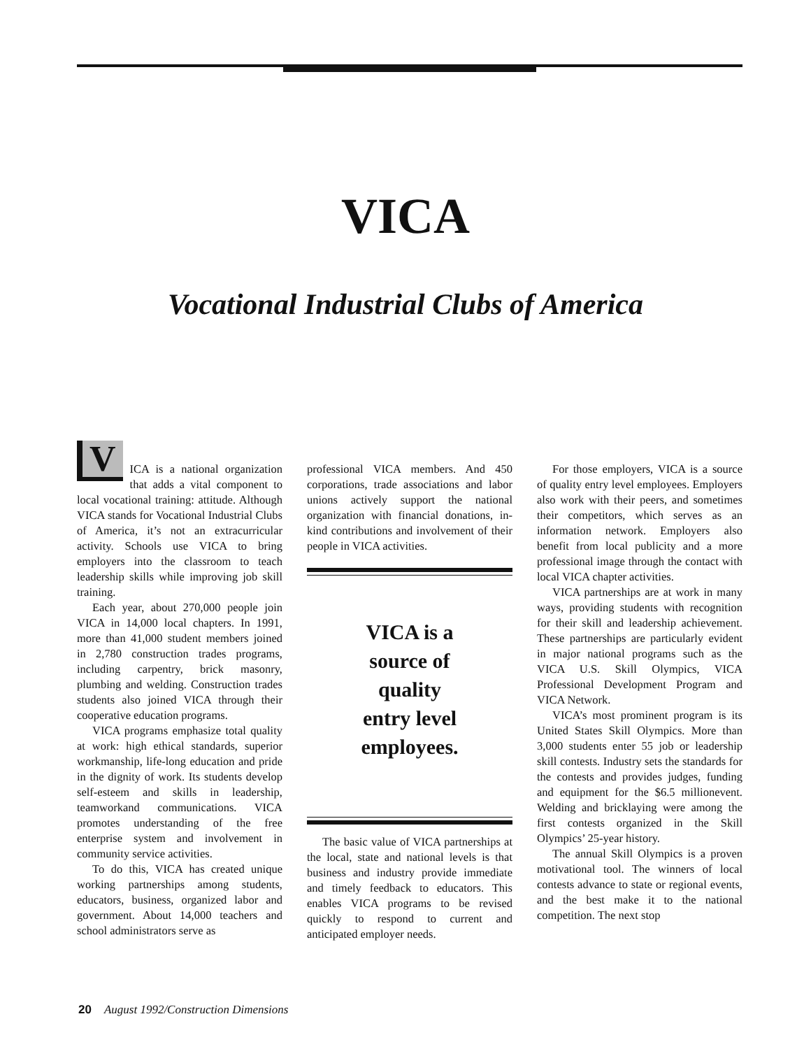VICA
Vocational Industrial Clubs of America
VICA is a national organization that adds a vital component to local vocational training: attitude. Although VICA stands for Vocational Industrial Clubs of America, it’s not an extracurricular activity. Schools use VICA to bring employers into the classroom to teach leadership skills while improving job skill training.
Each year, about 270,000 people join VICA in 14,000 local chapters. In 1991, more than 41,000 student members joined in 2,780 construction trades programs, including carpentry, brick masonry, plumbing and welding. Construction trades students also joined VICA through their cooperative education programs.
VICA programs emphasize total quality at work: high ethical standards, superior workmanship, life-long education and pride in the dignity of work. Its students develop self-esteem and skills in leadership, teamworkand communications. VICA promotes understanding of the free enterprise system and involvement in community service activities.
To do this, VICA has created unique working partnerships among students, educators, business, organized labor and government. About 14,000 teachers and school administrators serve as
professional VICA members. And 450 corporations, trade associations and labor unions actively support the national organization with financial donations, in-kind contributions and involvement of their people in VICA activities.
VICA is a
source of
quality
entry level
employees.
The basic value of VICA partnerships at the local, state and national levels is that business and industry provide immediate and timely feedback to educators. This enables VICA programs to be revised quickly to respond to current and anticipated employer needs.
For those employers, VICA is a source of quality entry level employees. Employers also work with their peers, and sometimes their competitors, which serves as an information network. Employers also benefit from local publicity and a more professional image through the contact with local VICA chapter activities.
VICA partnerships are at work in many ways, providing students with recognition for their skill and leadership achievement. These partnerships are particularly evident in major national programs such as the VICA U.S. Skill Olympics, VICA Professional Development Program and VICA Network.
VICA’s most prominent program is its United States Skill Olympics. More than 3,000 students enter 55 job or leadership skill contests. Industry sets the standards for the contests and provides judges, funding and equipment for the $6.5 millionevent. Welding and bricklaying were among the first contests organized in the Skill Olympics’ 25-year history.
The annual Skill Olympics is a proven motivational tool. The winners of local contests advance to state or regional events, and the best make it to the national competition. The next stop
20 August 1992/Construction Dimensions